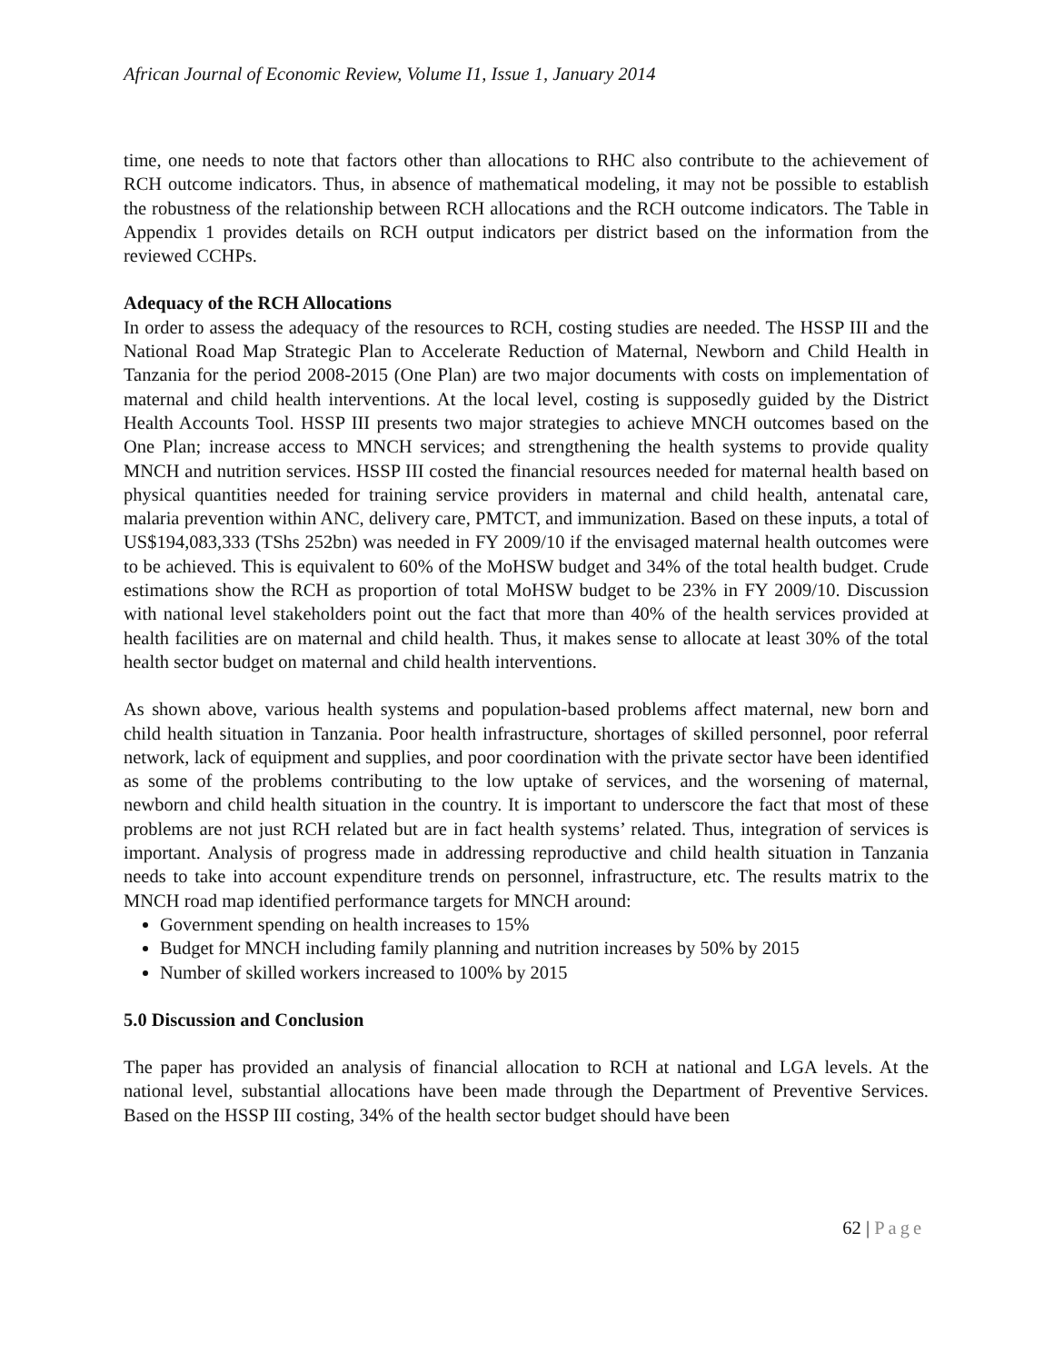African Journal of Economic Review, Volume I1, Issue 1, January 2014
time, one needs to note that factors other than allocations to RHC also contribute to the achievement of RCH outcome indicators. Thus, in absence of mathematical modeling, it may not be possible to establish the robustness of the relationship between RCH allocations and the RCH outcome indicators. The Table in Appendix 1 provides details on RCH output indicators per district based on the information from the reviewed CCHPs.
Adequacy of the RCH Allocations
In order to assess the adequacy of the resources to RCH, costing studies are needed. The HSSP III and the National Road Map Strategic Plan to Accelerate Reduction of Maternal, Newborn and Child Health in Tanzania for the period 2008-2015 (One Plan) are two major documents with costs on implementation of maternal and child health interventions. At the local level, costing is supposedly guided by the District Health Accounts Tool. HSSP III presents two major strategies to achieve MNCH outcomes based on the One Plan; increase access to MNCH services; and strengthening the health systems to provide quality MNCH and nutrition services. HSSP III costed the financial resources needed for maternal health based on physical quantities needed for training service providers in maternal and child health, antenatal care, malaria prevention within ANC, delivery care, PMTCT, and immunization. Based on these inputs, a total of US$194,083,333 (TShs 252bn) was needed in FY 2009/10 if the envisaged maternal health outcomes were to be achieved. This is equivalent to 60% of the MoHSW budget and 34% of the total health budget. Crude estimations show the RCH as proportion of total MoHSW budget to be 23% in FY 2009/10. Discussion with national level stakeholders point out the fact that more than 40% of the health services provided at health facilities are on maternal and child health. Thus, it makes sense to allocate at least 30% of the total health sector budget on maternal and child health interventions.
As shown above, various health systems and population-based problems affect maternal, new born and child health situation in Tanzania. Poor health infrastructure, shortages of skilled personnel, poor referral network, lack of equipment and supplies, and poor coordination with the private sector have been identified as some of the problems contributing to the low uptake of services, and the worsening of maternal, newborn and child health situation in the country. It is important to underscore the fact that most of these problems are not just RCH related but are in fact health systems’ related. Thus, integration of services is important. Analysis of progress made in addressing reproductive and child health situation in Tanzania needs to take into account expenditure trends on personnel, infrastructure, etc. The results matrix to the MNCH road map identified performance targets for MNCH around:
Government spending on health increases to 15%
Budget for MNCH including family planning and nutrition increases by 50% by 2015
Number of skilled workers increased to 100% by 2015
5.0 Discussion and Conclusion
The paper has provided an analysis of financial allocation to RCH at national and LGA levels. At the national level, substantial allocations have been made through the Department of Preventive Services. Based on the HSSP III costing, 34% of the health sector budget should have been
62 | Page